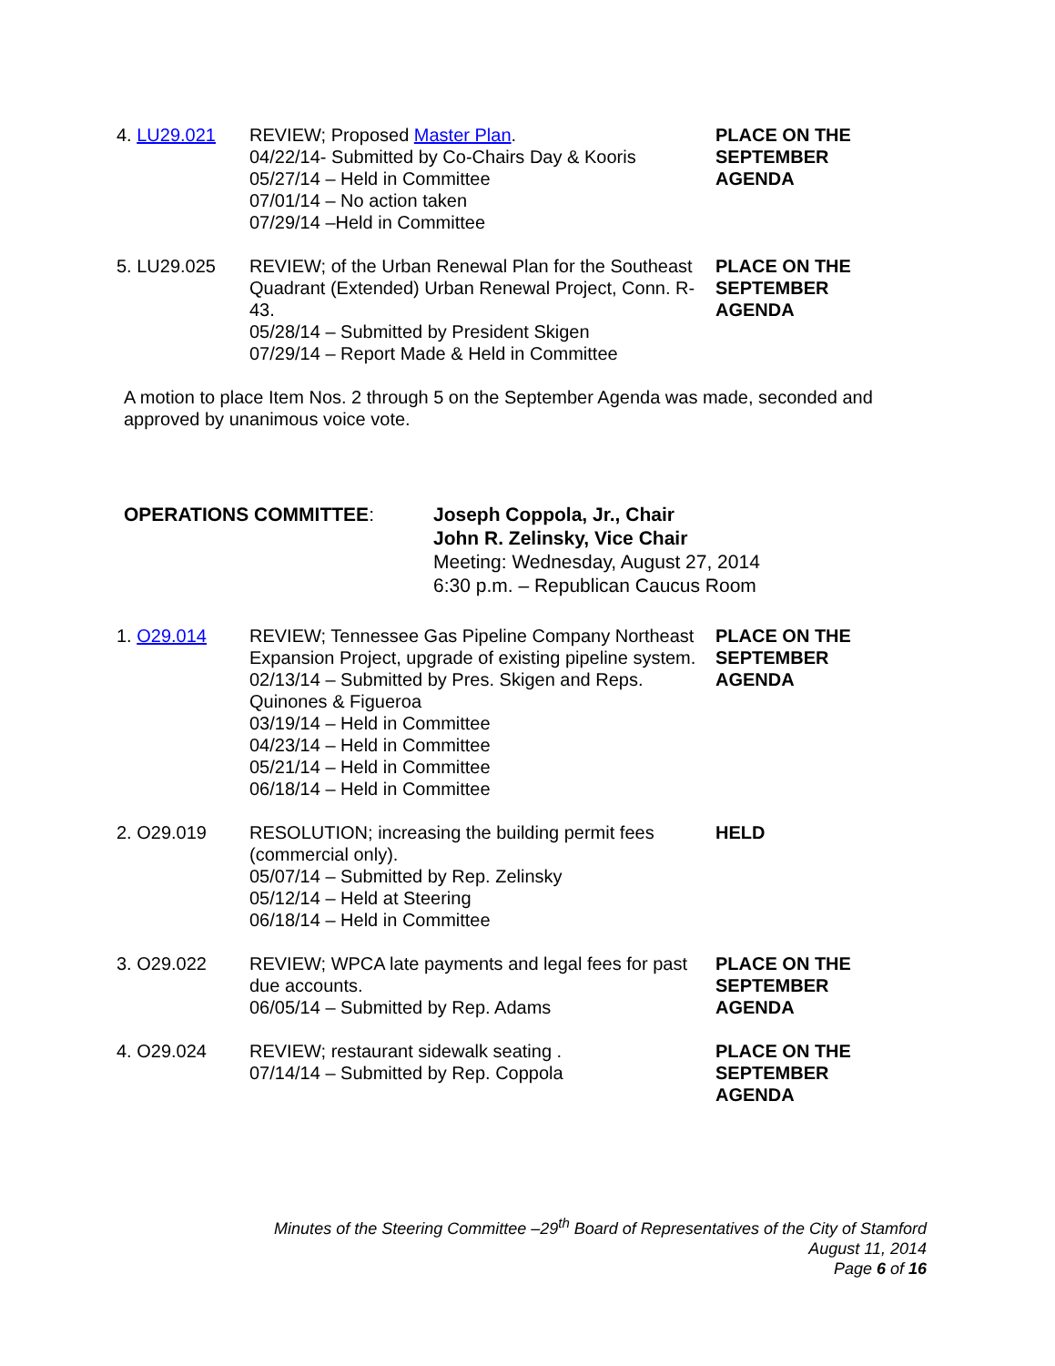4. LU29.021 REVIEW; Proposed Master Plan.
04/22/14- Submitted by Co-Chairs Day & Kooris
05/27/14 – Held in Committee
07/01/14 – No action taken
07/29/14 –Held in Committee
PLACE ON THE
SEPTEMBER
AGENDA
5. LU29.025 REVIEW; of the Urban Renewal Plan for the Southeast Quadrant (Extended) Urban Renewal Project, Conn. R-43.
05/28/14 – Submitted by President Skigen
07/29/14 – Report Made & Held in Committee
PLACE ON THE
SEPTEMBER
AGENDA
A motion to place Item Nos. 2 through 5 on the September Agenda was made, seconded and approved by unanimous voice vote.
OPERATIONS COMMITTEE: Joseph Coppola, Jr., Chair
John R. Zelinsky, Vice Chair
Meeting: Wednesday, August 27, 2014
6:30 p.m. – Republican Caucus Room
1. O29.014 REVIEW; Tennessee Gas Pipeline Company Northeast Expansion Project, upgrade of existing pipeline system.
02/13/14 – Submitted by Pres. Skigen and Reps. Quinones & Figueroa
03/19/14 – Held in Committee
04/23/14 – Held in Committee
05/21/14 – Held in Committee
06/18/14 – Held in Committee
PLACE ON THE
SEPTEMBER
AGENDA
2. O29.019 RESOLUTION; increasing the building permit fees (commercial only).
05/07/14 – Submitted by Rep. Zelinsky
05/12/14 – Held at Steering
06/18/14 – Held in Committee
HELD
3. O29.022 REVIEW; WPCA late payments and legal fees for past due accounts.
06/05/14 – Submitted by Rep. Adams
PLACE ON THE
SEPTEMBER
AGENDA
4. O29.024 REVIEW; restaurant sidewalk seating .
07/14/14 – Submitted by Rep. Coppola
PLACE ON THE
SEPTEMBER
AGENDA
Minutes of the Steering Committee –29<sup>th</sup> Board of Representatives of the City of Stamford
August 11, 2014
Page 6 of 16